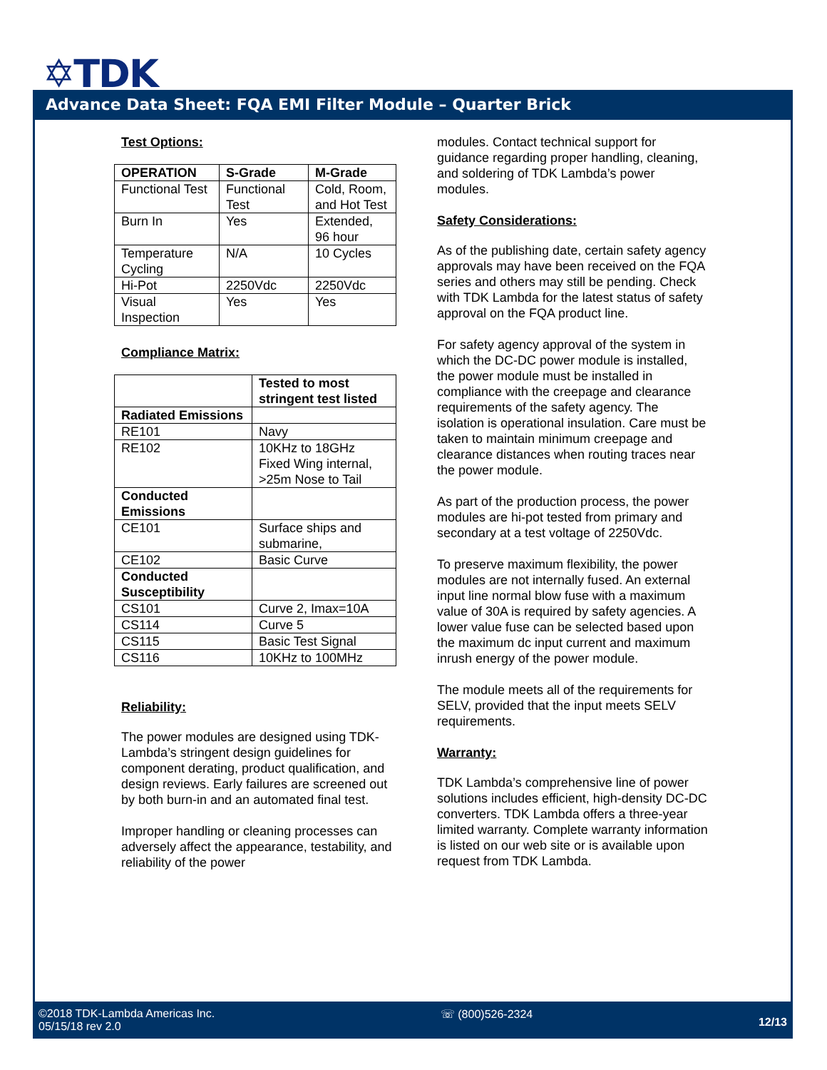✡TDK
Advance Data Sheet: FQA EMI Filter Module – Quarter Brick
Test Options:
| OPERATION | S-Grade | M-Grade |
| --- | --- | --- |
| Functional Test | Functional Test | Cold, Room, and Hot Test |
| Burn In | Yes | Extended, 96 hour |
| Temperature Cycling | N/A | 10 Cycles |
| Hi-Pot | 2250Vdc | 2250Vdc |
| Visual Inspection | Yes | Yes |
Compliance Matrix:
| | Tested to most stringent test listed |
| --- | --- |
| Radiated Emissions | |
| RE101 | Navy |
| RE102 | 10KHz to 18GHz Fixed Wing internal, >25m Nose to Tail |
| Conducted Emissions | |
| CE101 | Surface ships and submarine, |
| CE102 | Basic Curve |
| Conducted Susceptibility | |
| CS101 | Curve 2, Imax=10A |
| CS114 | Curve 5 |
| CS115 | Basic Test Signal |
| CS116 | 10KHz to 100MHz |
Reliability:
The power modules are designed using TDK-Lambda’s stringent design guidelines for component derating, product qualification, and design reviews. Early failures are screened out by both burn-in and an automated final test.
Improper handling or cleaning processes can adversely affect the appearance, testability, and reliability of the power
modules. Contact technical support for guidance regarding proper handling, cleaning, and soldering of TDK Lambda’s power modules.
Safety Considerations:
As of the publishing date, certain safety agency approvals may have been received on the FQA series and others may still be pending. Check with TDK Lambda for the latest status of safety approval on the FQA product line.
For safety agency approval of the system in which the DC-DC power module is installed, the power module must be installed in compliance with the creepage and clearance requirements of the safety agency. The isolation is operational insulation. Care must be taken to maintain minimum creepage and clearance distances when routing traces near the power module.
As part of the production process, the power modules are hi-pot tested from primary and secondary at a test voltage of 2250Vdc.
To preserve maximum flexibility, the power modules are not internally fused. An external input line normal blow fuse with a maximum value of 30A is required by safety agencies. A lower value fuse can be selected based upon the maximum dc input current and maximum inrush energy of the power module.
The module meets all of the requirements for SELV, provided that the input meets SELV requirements.
Warranty:
TDK Lambda’s comprehensive line of power solutions includes efficient, high-density DC-DC converters. TDK Lambda offers a three-year limited warranty. Complete warranty information is listed on our web site or is available upon request from TDK Lambda.
©2018 TDK-Lambda Americas Inc.
05/15/18 rev 2.0
☏ (800)526-2324
12/13